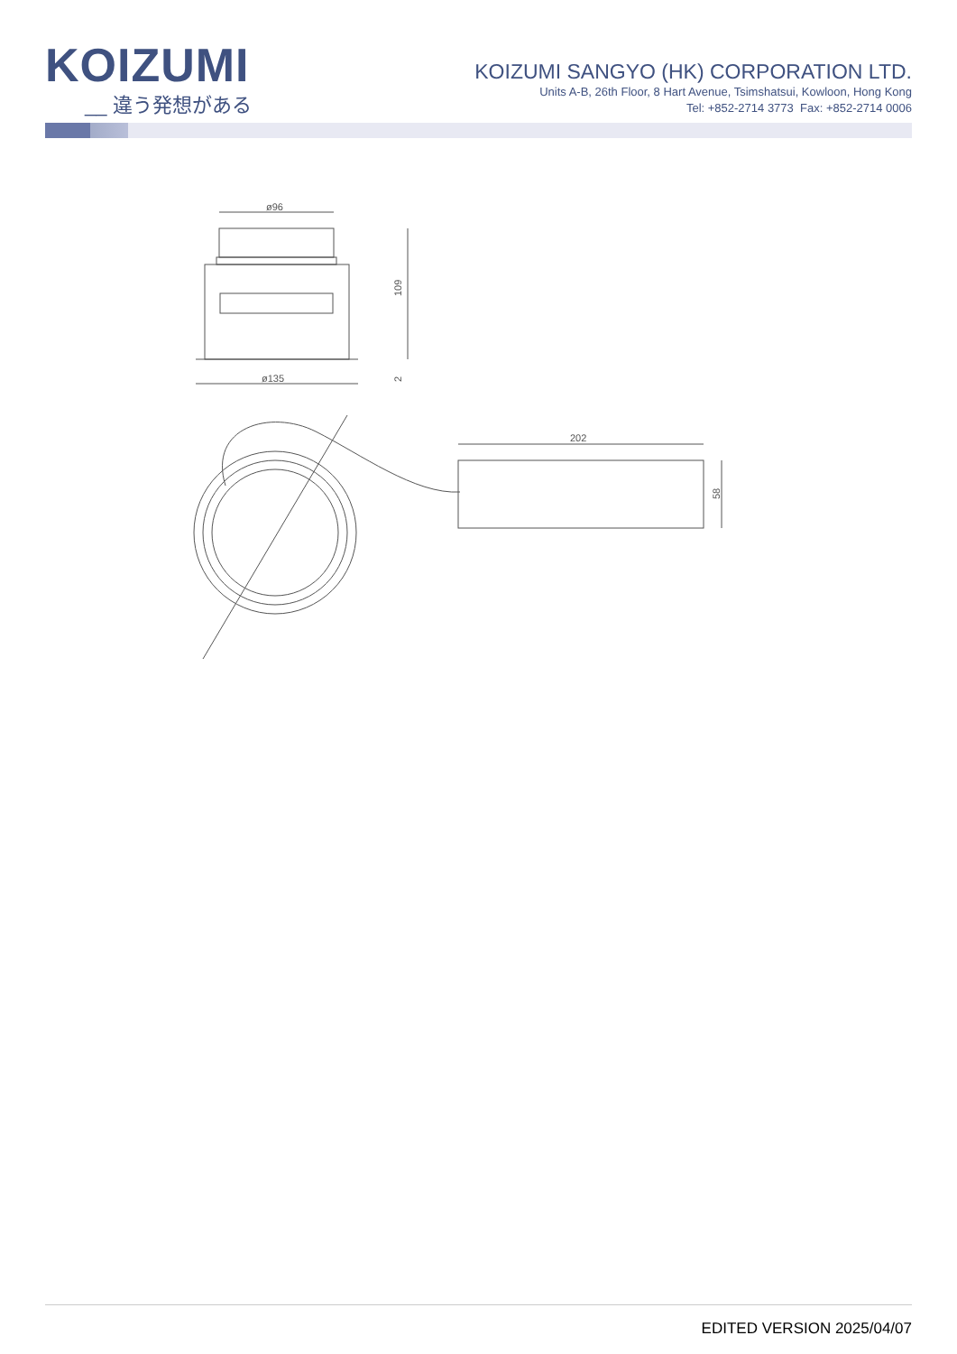KOIZUMI
__ 違う発想がある
KOIZUMI SANGYO (HK) CORPORATION LTD.
Units A-B, 26th Floor, 8 Hart Avenue, Tsimshatsui, Kowloon, Hong Kong
Tel: +852-2714 3773 Fax: +852-2714 0006
ø96
ø135
109
2
202
58
EDITED VERSION 2025/04/07